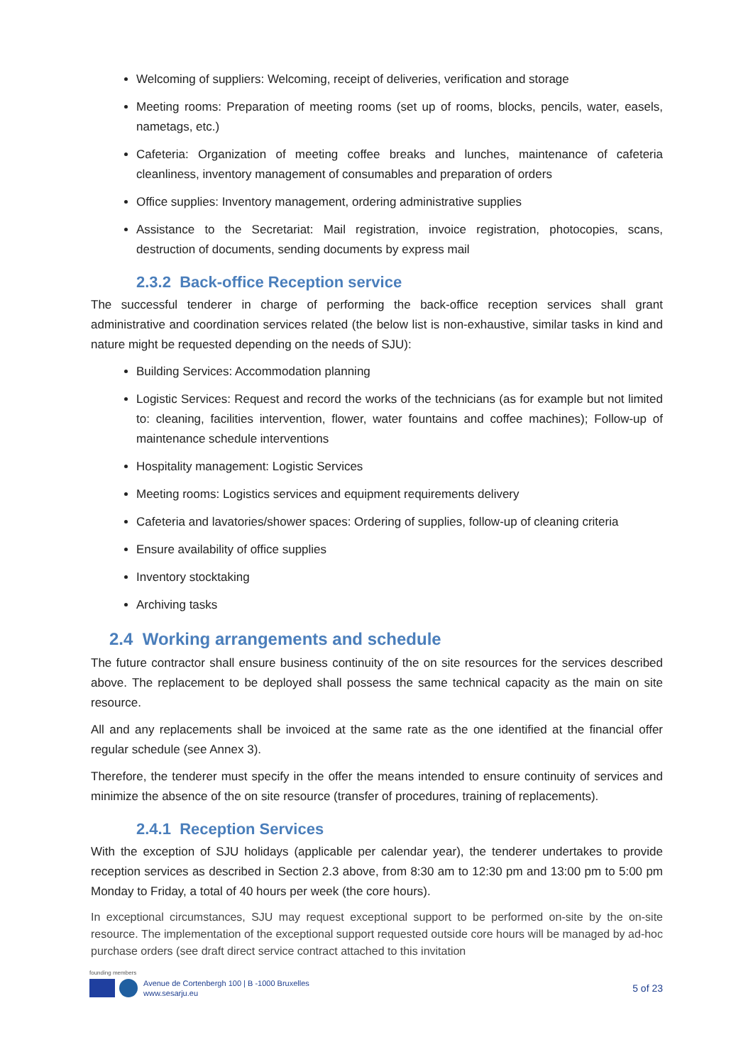Welcoming of suppliers: Welcoming, receipt of deliveries, verification and storage
Meeting rooms: Preparation of meeting rooms (set up of rooms, blocks, pencils, water, easels, nametags, etc.)
Cafeteria: Organization of meeting coffee breaks and lunches, maintenance of cafeteria cleanliness, inventory management of consumables and preparation of orders
Office supplies: Inventory management, ordering administrative supplies
Assistance to the Secretariat: Mail registration, invoice registration, photocopies, scans, destruction of documents, sending documents by express mail
2.3.2 Back-office Reception service
The successful tenderer in charge of performing the back-office reception services shall grant administrative and coordination services related (the below list is non-exhaustive, similar tasks in kind and nature might be requested depending on the needs of SJU):
Building Services: Accommodation planning
Logistic Services: Request and record the works of the technicians (as for example but not limited to: cleaning, facilities intervention, flower, water fountains and coffee machines); Follow-up of maintenance schedule interventions
Hospitality management: Logistic Services
Meeting rooms: Logistics services and equipment requirements delivery
Cafeteria and lavatories/shower spaces: Ordering of supplies, follow-up of cleaning criteria
Ensure availability of office supplies
Inventory stocktaking
Archiving tasks
2.4 Working arrangements and schedule
The future contractor shall ensure business continuity of the on site resources for the services described above. The replacement to be deployed shall possess the same technical capacity as the main on site resource.
All and any replacements shall be invoiced at the same rate as the one identified at the financial offer regular schedule (see Annex 3).
Therefore, the tenderer must specify in the offer the means intended to ensure continuity of services and minimize the absence of the on site resource (transfer of procedures, training of replacements).
2.4.1 Reception Services
With the exception of SJU holidays (applicable per calendar year), the tenderer undertakes to provide reception services as described in Section 2.3 above, from 8:30 am to 12:30 pm and 13:00 pm to 5:00 pm Monday to Friday, a total of 40 hours per week (the core hours).
In exceptional circumstances, SJU may request exceptional support to be performed on-site by the on-site resource. The implementation of the exceptional support requested outside core hours will be managed by ad-hoc purchase orders (see draft direct service contract attached to this invitation
founding members
Avenue de Cortenbergh 100 | B -1000 Bruxelles
www.sesarju.eu
5 of 23